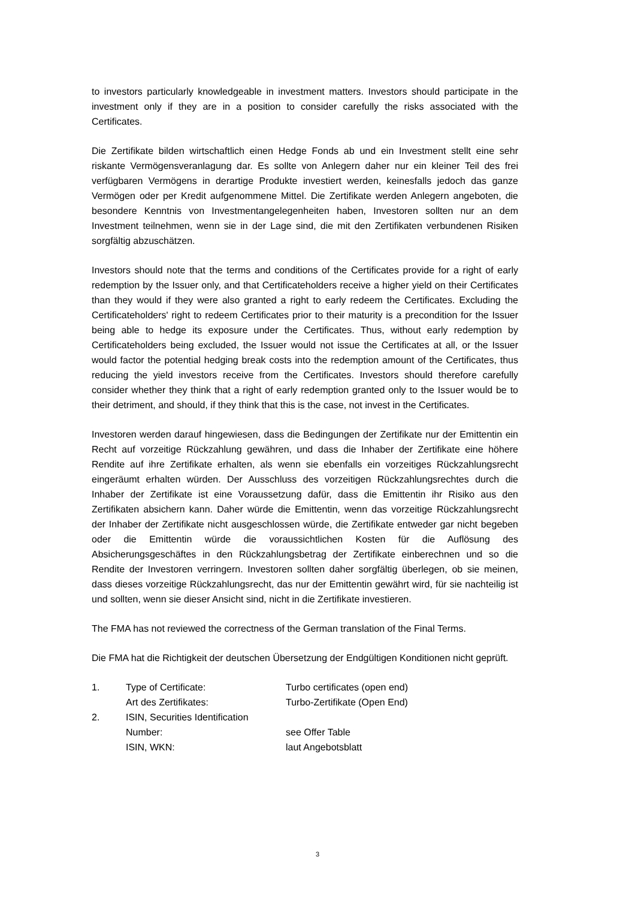to investors particularly knowledgeable in investment matters. Investors should participate in the investment only if they are in a position to consider carefully the risks associated with the Certificates.
Die Zertifikate bilden wirtschaftlich einen Hedge Fonds ab und ein Investment stellt eine sehr riskante Vermögensveranlagung dar. Es sollte von Anlegern daher nur ein kleiner Teil des frei verfügbaren Vermögens in derartige Produkte investiert werden, keinesfalls jedoch das ganze Vermögen oder per Kredit aufgenommene Mittel. Die Zertifikate werden Anlegern angeboten, die besondere Kenntnis von Investmentangelegenheiten haben, Investoren sollten nur an dem Investment teilnehmen, wenn sie in der Lage sind, die mit den Zertifikaten verbundenen Risiken sorgfältig abzuschätzen.
Investors should note that the terms and conditions of the Certificates provide for a right of early redemption by the Issuer only, and that Certificateholders receive a higher yield on their Certificates than they would if they were also granted a right to early redeem the Certificates. Excluding the Certificateholders' right to redeem Certificates prior to their maturity is a precondition for the Issuer being able to hedge its exposure under the Certificates. Thus, without early redemption by Certificateholders being excluded, the Issuer would not issue the Certificates at all, or the Issuer would factor the potential hedging break costs into the redemption amount of the Certificates, thus reducing the yield investors receive from the Certificates. Investors should therefore carefully consider whether they think that a right of early redemption granted only to the Issuer would be to their detriment, and should, if they think that this is the case, not invest in the Certificates.
Investoren werden darauf hingewiesen, dass die Bedingungen der Zertifikate nur der Emittentin ein Recht auf vorzeitige Rückzahlung gewähren, und dass die Inhaber der Zertifikate eine höhere Rendite auf ihre Zertifikate erhalten, als wenn sie ebenfalls ein vorzeitiges Rückzahlungsrecht eingeräumt erhalten würden. Der Ausschluss des vorzeitigen Rückzahlungsrechtes durch die Inhaber der Zertifikate ist eine Voraussetzung dafür, dass die Emittentin ihr Risiko aus den Zertifikaten absichern kann. Daher würde die Emittentin, wenn das vorzeitige Rückzahlungsrecht der Inhaber der Zertifikate nicht ausgeschlossen würde, die Zertifikate entweder gar nicht begeben oder die Emittentin würde die voraussichtlichen Kosten für die Auflösung des Absicherungsgeschäftes in den Rückzahlungsbetrag der Zertifikate einberechnen und so die Rendite der Investoren verringern. Investoren sollten daher sorgfältig überlegen, ob sie meinen, dass dieses vorzeitige Rückzahlungsrecht, das nur der Emittentin gewährt wird, für sie nachteilig ist und sollten, wenn sie dieser Ansicht sind, nicht in die Zertifikate investieren.
The FMA has not reviewed the correctness of the German translation of the Final Terms.
Die FMA hat die Richtigkeit der deutschen Übersetzung der Endgültigen Konditionen nicht geprüft.
| 1. | Type of Certificate: | Turbo certificates (open end) |
| | Art des Zertifikates: | Turbo-Zertifikate (Open End) |
| 2. | ISIN, Securities Identification Number: | see Offer Table |
| | ISIN, WKN: | laut Angebotsblatt |
3